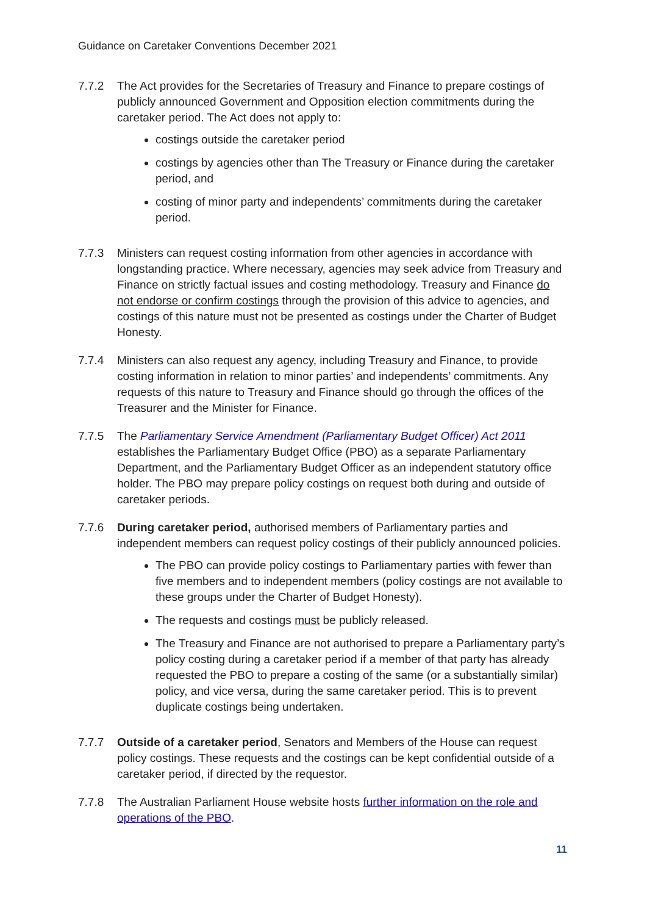Guidance on Caretaker Conventions December 2021
7.7.2 The Act provides for the Secretaries of Treasury and Finance to prepare costings of publicly announced Government and Opposition election commitments during the caretaker period. The Act does not apply to:
costings outside the caretaker period
costings by agencies other than The Treasury or Finance during the caretaker period, and
costing of minor party and independents’ commitments during the caretaker period.
7.7.3 Ministers can request costing information from other agencies in accordance with longstanding practice. Where necessary, agencies may seek advice from Treasury and Finance on strictly factual issues and costing methodology. Treasury and Finance do not endorse or confirm costings through the provision of this advice to agencies, and costings of this nature must not be presented as costings under the Charter of Budget Honesty.
7.7.4 Ministers can also request any agency, including Treasury and Finance, to provide costing information in relation to minor parties’ and independents’ commitments. Any requests of this nature to Treasury and Finance should go through the offices of the Treasurer and the Minister for Finance.
7.7.5 The Parliamentary Service Amendment (Parliamentary Budget Officer) Act 2011 establishes the Parliamentary Budget Office (PBO) as a separate Parliamentary Department, and the Parliamentary Budget Officer as an independent statutory office holder. The PBO may prepare policy costings on request both during and outside of caretaker periods.
7.7.6 During caretaker period, authorised members of Parliamentary parties and independent members can request policy costings of their publicly announced policies.
The PBO can provide policy costings to Parliamentary parties with fewer than five members and to independent members (policy costings are not available to these groups under the Charter of Budget Honesty).
The requests and costings must be publicly released.
The Treasury and Finance are not authorised to prepare a Parliamentary party’s policy costing during a caretaker period if a member of that party has already requested the PBO to prepare a costing of the same (or a substantially similar) policy, and vice versa, during the same caretaker period. This is to prevent duplicate costings being undertaken.
7.7.7 Outside of a caretaker period, Senators and Members of the House can request policy costings. These requests and the costings can be kept confidential outside of a caretaker period, if directed by the requestor.
7.7.8 The Australian Parliament House website hosts further information on the role and operations of the PBO.
11